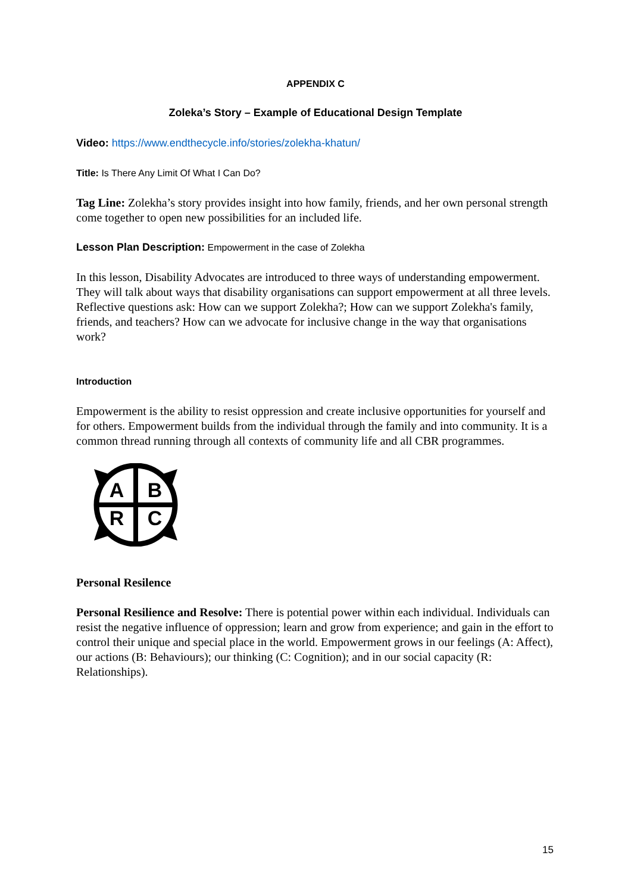APPENDIX C
Zoleka’s Story – Example of Educational Design Template
Video: https://www.endthecycle.info/stories/zolekha-khatun/
Title: Is There Any Limit Of What I Can Do?
Tag Line: Zolekha’s story provides insight into how family, friends, and her own personal strength come together to open new possibilities for an included life.
Lesson Plan Description: Empowerment in the case of Zolekha
In this lesson, Disability Advocates are introduced to three ways of understanding empowerment. They will talk about ways that disability organisations can support empowerment at all three levels. Reflective questions ask: How can we support Zolekha?; How can we support Zolekha's family, friends, and teachers? How can we advocate for inclusive change in the way that organisations work?
Introduction
Empowerment is the ability to resist oppression and create inclusive opportunities for yourself and for others. Empowerment builds from the individual through the family and into community. It is a common thread running through all contexts of community life and all CBR programmes.
A
B
R
C
Personal Resilence
Personal Resilience and Resolve: There is potential power within each individual. Individuals can resist the negative influence of oppression; learn and grow from experience; and gain in the effort to control their unique and special place in the world. Empowerment grows in our feelings (A: Affect), our actions (B: Behaviours); our thinking (C: Cognition); and in our social capacity (R: Relationships).
15